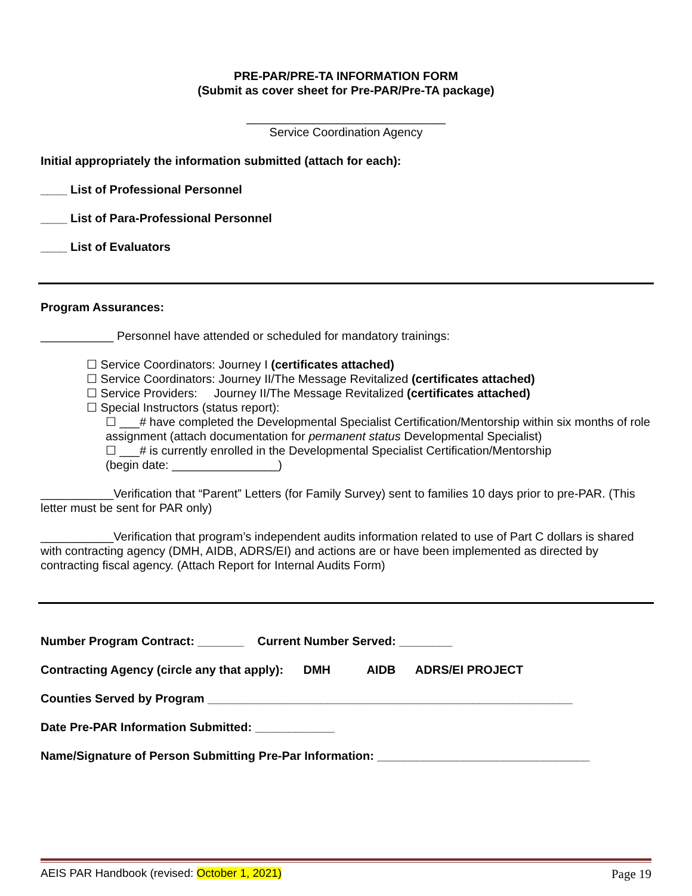PRE-PAR/PRE-TA INFORMATION FORM
(Submit as cover sheet for Pre-PAR/Pre-TA package)
______________________________
Service Coordination Agency
Initial appropriately the information submitted (attach for each):
____ List of Professional Personnel
____ List of Para-Professional Personnel
____ List of Evaluators
Program Assurances:
___________ Personnel have attended or scheduled for mandatory trainings:
☐ Service Coordinators: Journey I (certificates attached)
☐ Service Coordinators: Journey II/The Message Revitalized (certificates attached)
☐ Service Providers: Journey II/The Message Revitalized (certificates attached)
☐ Special Instructors (status report):
☐ ___# have completed the Developmental Specialist Certification/Mentorship within six months of role assignment (attach documentation for permanent status Developmental Specialist)
☐ ___# is currently enrolled in the Developmental Specialist Certification/Mentorship
(begin date: ________________)
___________Verification that “Parent” Letters (for Family Survey) sent to families 10 days prior to pre-PAR. (This letter must be sent for PAR only)
___________Verification that program’s independent audits information related to use of Part C dollars is shared with contracting agency (DMH, AIDB, ADRS/EI) and actions are or have been implemented as directed by contracting fiscal agency. (Attach Report for Internal Audits Form)
Number Program Contract: _______ Current Number Served: ________
Contracting Agency (circle any that apply): DMH AIDB ADRS/EI PROJECT
Counties Served by Program _______________________________________________________
Date Pre-PAR Information Submitted: ____________
Name/Signature of Person Submitting Pre-Par Information: ________________________________
AEIS PAR Handbook (revised: October 1, 2021) Page 19